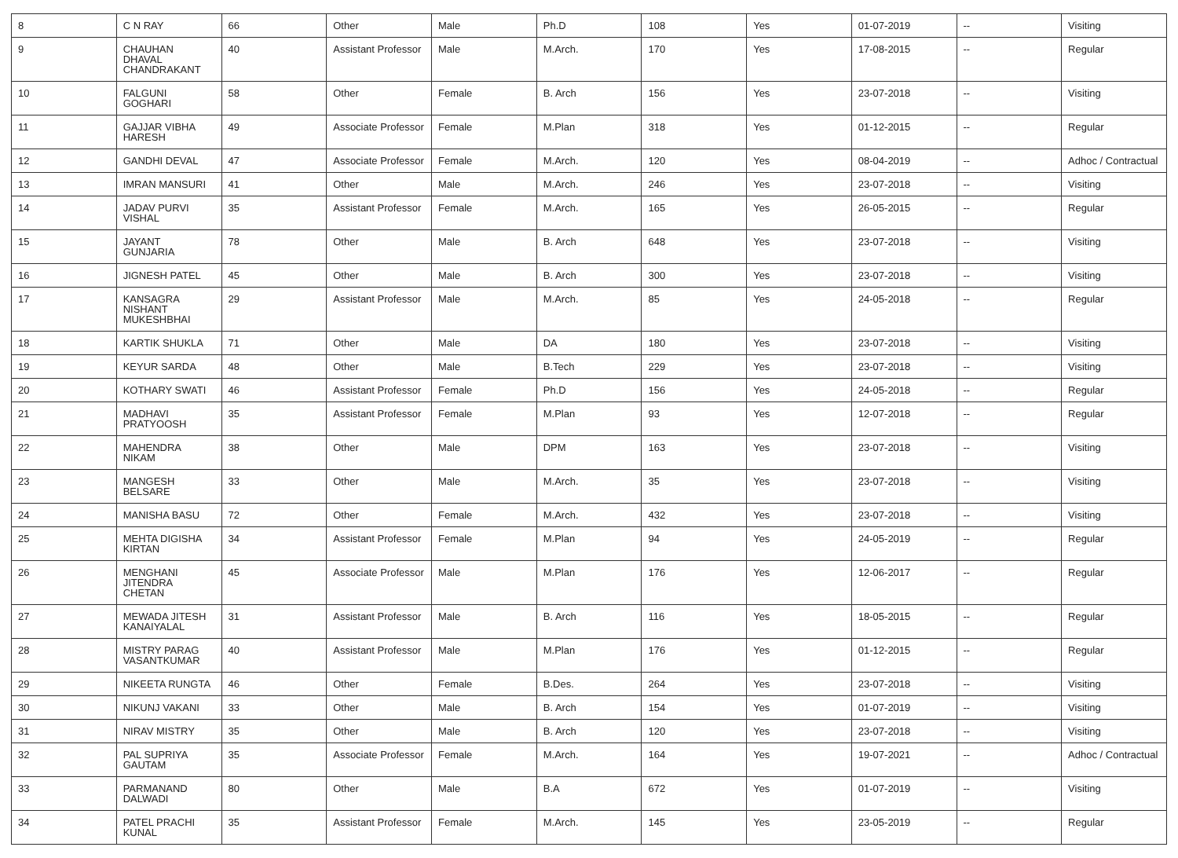| 8 | C N RAY | 66 | Other | Male | Ph.D | 108 | Yes | 01-07-2019 | -- | Visiting |
| 9 | CHAUHAN DHAVAL CHANDRAKANT | 40 | Assistant Professor | Male | M.Arch. | 170 | Yes | 17-08-2015 | -- | Regular |
| 10 | FALGUNI GOGHARI | 58 | Other | Female | B. Arch | 156 | Yes | 23-07-2018 | -- | Visiting |
| 11 | GAJJAR VIBHA HARESH | 49 | Associate Professor | Female | M.Plan | 318 | Yes | 01-12-2015 | -- | Regular |
| 12 | GANDHI DEVAL | 47 | Associate Professor | Female | M.Arch. | 120 | Yes | 08-04-2019 | -- | Adhoc / Contractual |
| 13 | IMRAN MANSURI | 41 | Other | Male | M.Arch. | 246 | Yes | 23-07-2018 | -- | Visiting |
| 14 | JADAV PURVI VISHAL | 35 | Assistant Professor | Female | M.Arch. | 165 | Yes | 26-05-2015 | -- | Regular |
| 15 | JAYANT GUNJARIA | 78 | Other | Male | B. Arch | 648 | Yes | 23-07-2018 | -- | Visiting |
| 16 | JIGNESH PATEL | 45 | Other | Male | B. Arch | 300 | Yes | 23-07-2018 | -- | Visiting |
| 17 | KANSAGRA NISHANT MUKESHBHAI | 29 | Assistant Professor | Male | M.Arch. | 85 | Yes | 24-05-2018 | -- | Regular |
| 18 | KARTIK SHUKLA | 71 | Other | Male | DA | 180 | Yes | 23-07-2018 | -- | Visiting |
| 19 | KEYUR SARDA | 48 | Other | Male | B.Tech | 229 | Yes | 23-07-2018 | -- | Visiting |
| 20 | KOTHARY SWATI | 46 | Assistant Professor | Female | Ph.D | 156 | Yes | 24-05-2018 | -- | Regular |
| 21 | MADHAVI PRATYOOSH | 35 | Assistant Professor | Female | M.Plan | 93 | Yes | 12-07-2018 | -- | Regular |
| 22 | MAHENDRA NIKAM | 38 | Other | Male | DPM | 163 | Yes | 23-07-2018 | -- | Visiting |
| 23 | MANGESH BELSARE | 33 | Other | Male | M.Arch. | 35 | Yes | 23-07-2018 | -- | Visiting |
| 24 | MANISHA BASU | 72 | Other | Female | M.Arch. | 432 | Yes | 23-07-2018 | -- | Visiting |
| 25 | MEHTA DIGISHA KIRTAN | 34 | Assistant Professor | Female | M.Plan | 94 | Yes | 24-05-2019 | -- | Regular |
| 26 | MENGHANI JITENDRA CHETAN | 45 | Associate Professor | Male | M.Plan | 176 | Yes | 12-06-2017 | -- | Regular |
| 27 | MEWADA JITESH KANAIYALAL | 31 | Assistant Professor | Male | B. Arch | 116 | Yes | 18-05-2015 | -- | Regular |
| 28 | MISTRY PARAG VASANTKUMAR | 40 | Assistant Professor | Male | M.Plan | 176 | Yes | 01-12-2015 | -- | Regular |
| 29 | NIKEETA RUNGTA | 46 | Other | Female | B.Des. | 264 | Yes | 23-07-2018 | -- | Visiting |
| 30 | NIKUNJ VAKANI | 33 | Other | Male | B. Arch | 154 | Yes | 01-07-2019 | -- | Visiting |
| 31 | NIRAV MISTRY | 35 | Other | Male | B. Arch | 120 | Yes | 23-07-2018 | -- | Visiting |
| 32 | PAL SUPRIYA GAUTAM | 35 | Associate Professor | Female | M.Arch. | 164 | Yes | 19-07-2021 | -- | Adhoc / Contractual |
| 33 | PARMANAND DALWADI | 80 | Other | Male | B.A | 672 | Yes | 01-07-2019 | -- | Visiting |
| 34 | PATEL PRACHI KUNAL | 35 | Assistant Professor | Female | M.Arch. | 145 | Yes | 23-05-2019 | -- | Regular |